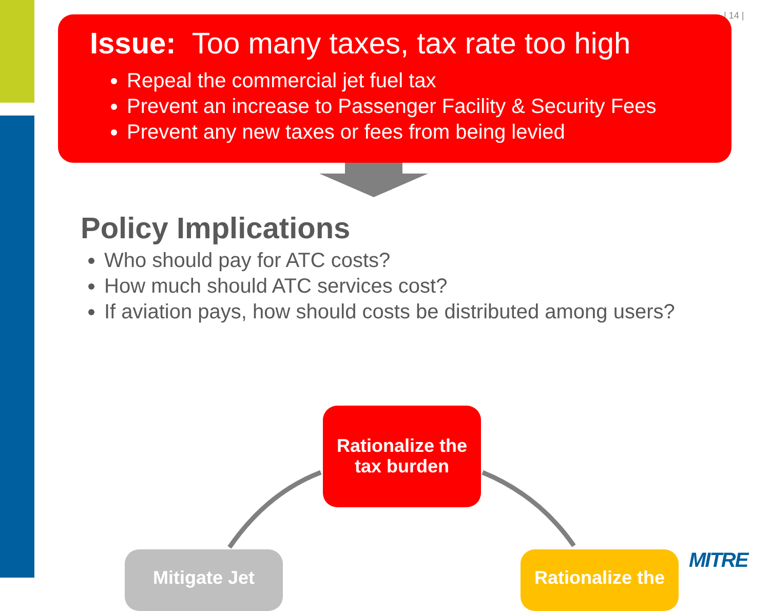| 14 |
Issue: Too many taxes, tax rate too high
Repeal the commercial jet fuel tax
Prevent an increase to Passenger Facility & Security Fees
Prevent any new taxes or fees from being levied
Policy Implications
Who should pay for ATC costs?
How much should ATC services cost?
If aviation pays, how should costs be distributed among users?
Rationalize the tax burden
Mitigate Jet
Rationalize the
MITRE